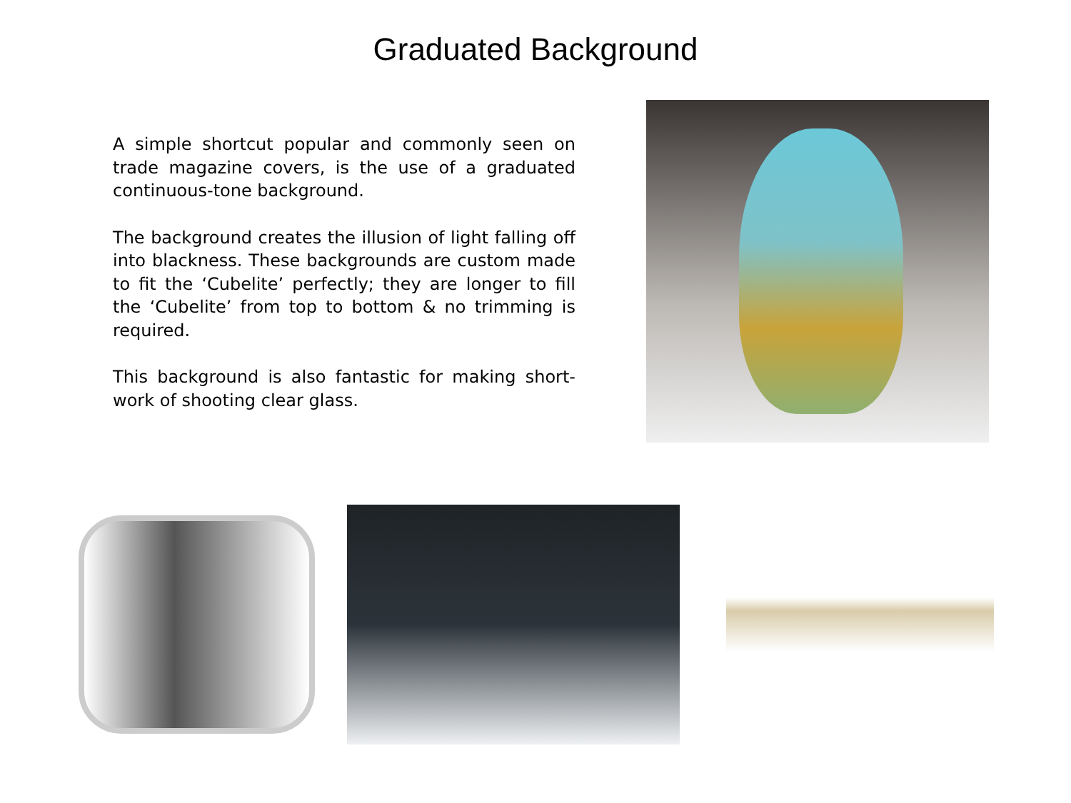Graduated Background
A simple shortcut popular and commonly seen on trade magazine covers, is the use of a graduated continuous-tone background.
The background creates the illusion of light falling off into blackness. These backgrounds are custom made to fit the ‘Cubelite’ perfectly; they are longer to fill the ‘Cubelite’ from top to bottom & no trimming is required.
This background is also fantastic for making short-work of shooting clear glass.